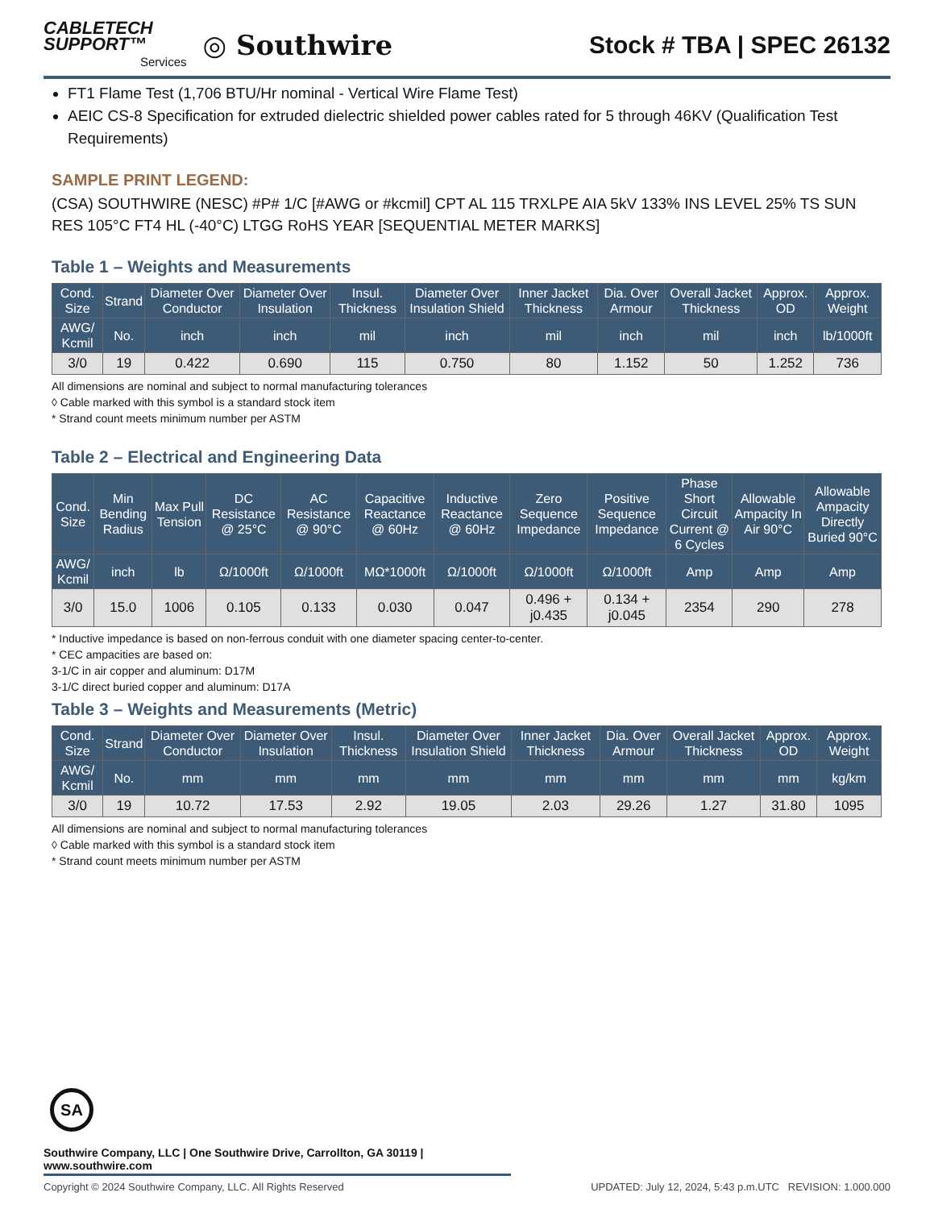CABLETECH
SUPPORT™
Services
◎ Southwire
Stock # TBA | SPEC 26132
FT1 Flame Test (1,706 BTU/Hr nominal - Vertical Wire Flame Test)
AEIC CS-8 Specification for extruded dielectric shielded power cables rated for 5 through 46KV (Qualification Test Requirements)
SAMPLE PRINT LEGEND:
(CSA) SOUTHWIRE (NESC) #P# 1/C [#AWG or #kcmil] CPT AL 115 TRXLPE AIA 5kV 133% INS LEVEL 25% TS SUN RES 105°C FT4 HL (-40°C) LTGG RoHS YEAR [SEQUENTIAL METER MARKS]
Table 1 – Weights and Measurements
| Cond. Size | Strand | Diameter Over Conductor | Diameter Over Insulation | Insul. Thickness | Diameter Over Insulation Shield | Inner Jacket Thickness | Dia. Over Armour | Overall Jacket Thickness | Approx. OD | Approx. Weight |
| --- | --- | --- | --- | --- | --- | --- | --- | --- | --- | --- |
| AWG/ Kcmil | No. | inch | inch | mil | inch | mil | inch | mil | inch | lb/1000ft |
| 3/0 | 19 | 0.422 | 0.690 | 115 | 0.750 | 80 | 1.152 | 50 | 1.252 | 736 |
All dimensions are nominal and subject to normal manufacturing tolerances
◊ Cable marked with this symbol is a standard stock item
* Strand count meets minimum number per ASTM
Table 2 – Electrical and Engineering Data
| Cond. Size | Min Bending Radius | Max Pull Tension | DC Resistance @ 25°C | AC Resistance @ 90°C | Capacitive Reactance @ 60Hz | Inductive Reactance @ 60Hz | Zero Sequence Impedance | Positive Sequence Impedance | Phase Short Circuit Current @ 6 Cycles | Allowable Ampacity In Air 90°C | Allowable Ampacity Directly Buried 90°C |
| --- | --- | --- | --- | --- | --- | --- | --- | --- | --- | --- | --- |
| AWG/ Kcmil | inch | lb | Ω/1000ft | Ω/1000ft | MΩ*1000ft | Ω/1000ft | Ω/1000ft | Ω/1000ft | Amp | Amp | Amp |
| 3/0 | 15.0 | 1006 | 0.105 | 0.133 | 0.030 | 0.047 | 0.496 + j0.435 | 0.134 + j0.045 | 2354 | 290 | 278 |
* Inductive impedance is based on non-ferrous conduit with one diameter spacing center-to-center.
* CEC ampacities are based on:
3-1/C in air copper and aluminum: D17M
3-1/C direct buried copper and aluminum: D17A
Table 3 – Weights and Measurements (Metric)
| Cond. Size | Strand | Diameter Over Conductor | Diameter Over Insulation | Insul. Thickness | Diameter Over Insulation Shield | Inner Jacket Thickness | Dia. Over Armour | Overall Jacket Thickness | Approx. OD | Approx. Weight |
| --- | --- | --- | --- | --- | --- | --- | --- | --- | --- | --- |
| AWG/ Kcmil | No. | mm | mm | mm | mm | mm | mm | mm | mm | kg/km |
| 3/0 | 19 | 10.72 | 17.53 | 2.92 | 19.05 | 2.03 | 29.26 | 1.27 | 31.80 | 1095 |
All dimensions are nominal and subject to normal manufacturing tolerances
◊ Cable marked with this symbol is a standard stock item
* Strand count meets minimum number per ASTM
SA
Southwire Company, LLC | One Southwire Drive, Carrollton, GA 30119 | www.southwire.com
Copyright © 2024 Southwire Company, LLC. All Rights Reserved UPDATED: July 12, 2024, 5:43 p.m.UTC REVISION: 1.000.000